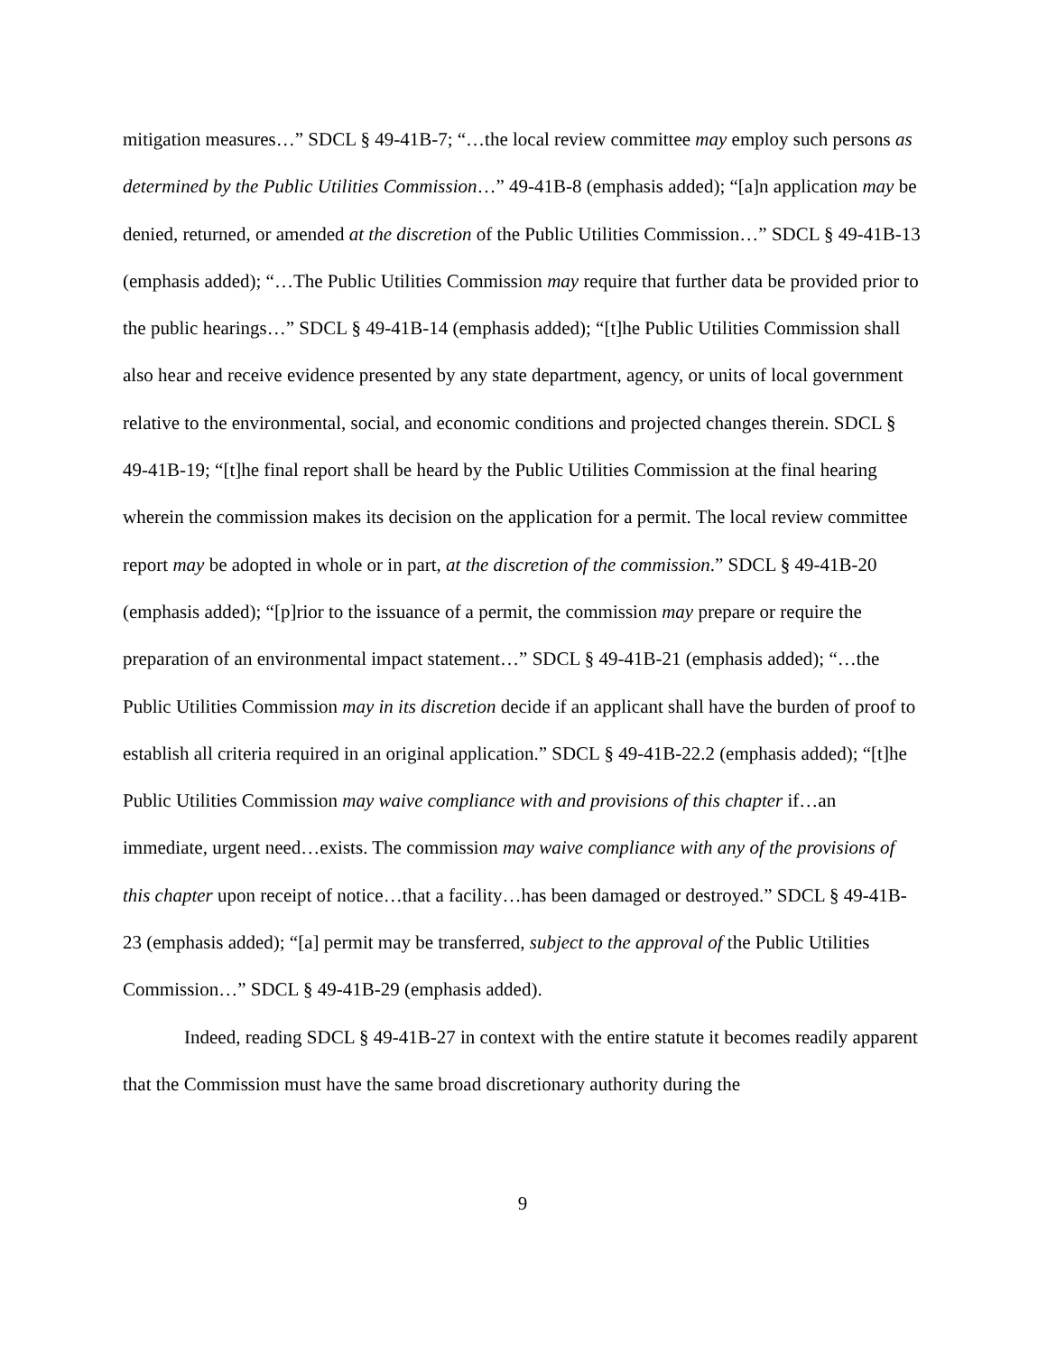mitigation measures…” SDCL § 49-41B-7; “…the local review committee may employ such persons as determined by the Public Utilities Commission…” 49-41B-8 (emphasis added); “[a]n application may be denied, returned, or amended at the discretion of the Public Utilities Commission…” SDCL § 49-41B-13 (emphasis added); “…The Public Utilities Commission may require that further data be provided prior to the public hearings…” SDCL § 49-41B-14 (emphasis added); “[t]he Public Utilities Commission shall also hear and receive evidence presented by any state department, agency, or units of local government relative to the environmental, social, and economic conditions and projected changes therein. SDCL § 49-41B-19; “[t]he final report shall be heard by the Public Utilities Commission at the final hearing wherein the commission makes its decision on the application for a permit. The local review committee report may be adopted in whole or in part, at the discretion of the commission.” SDCL § 49-41B-20 (emphasis added); “[p]rior to the issuance of a permit, the commission may prepare or require the preparation of an environmental impact statement…” SDCL § 49-41B-21 (emphasis added); “…the Public Utilities Commission may in its discretion decide if an applicant shall have the burden of proof to establish all criteria required in an original application.” SDCL § 49-41B-22.2 (emphasis added); “[t]he Public Utilities Commission may waive compliance with and provisions of this chapter if…an immediate, urgent need…exists. The commission may waive compliance with any of the provisions of this chapter upon receipt of notice…that a facility…has been damaged or destroyed.” SDCL § 49-41B-23 (emphasis added); “[a] permit may be transferred, subject to the approval of the Public Utilities Commission…” SDCL § 49-41B-29 (emphasis added).
Indeed, reading SDCL § 49-41B-27 in context with the entire statute it becomes readily apparent that the Commission must have the same broad discretionary authority during the
9